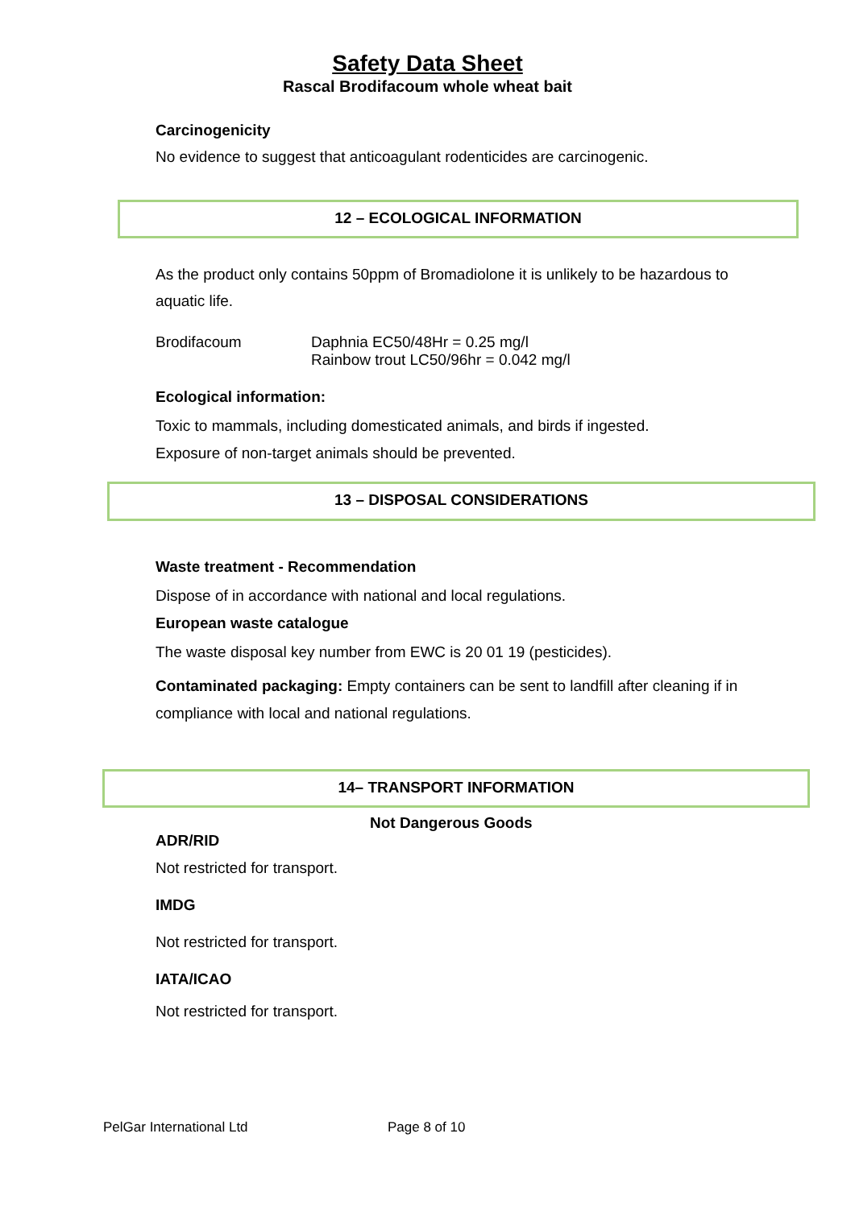Safety Data Sheet
Rascal Brodifacoum whole wheat bait
Carcinogenicity
No evidence to suggest that anticoagulant rodenticides are carcinogenic.
12 – ECOLOGICAL INFORMATION
As the product only contains 50ppm of Bromadiolone it is unlikely to be hazardous to aquatic life.
Brodifacoum Daphnia EC50/48Hr = 0.25 mg/l
Rainbow trout LC50/96hr = 0.042 mg/l
Ecological information:
Toxic to mammals, including domesticated animals, and birds if ingested.
Exposure of non-target animals should be prevented.
13 – DISPOSAL CONSIDERATIONS
Waste treatment - Recommendation
Dispose of in accordance with national and local regulations.
European waste catalogue
The waste disposal key number from EWC is 20 01 19 (pesticides).
Contaminated packaging: Empty containers can be sent to landfill after cleaning if in compliance with local and national regulations.
14– TRANSPORT INFORMATION
Not Dangerous Goods
ADR/RID
Not restricted for transport.
IMDG
Not restricted for transport.
IATA/ICAO
Not restricted for transport.
PelGar International Ltd Page 8 of 10